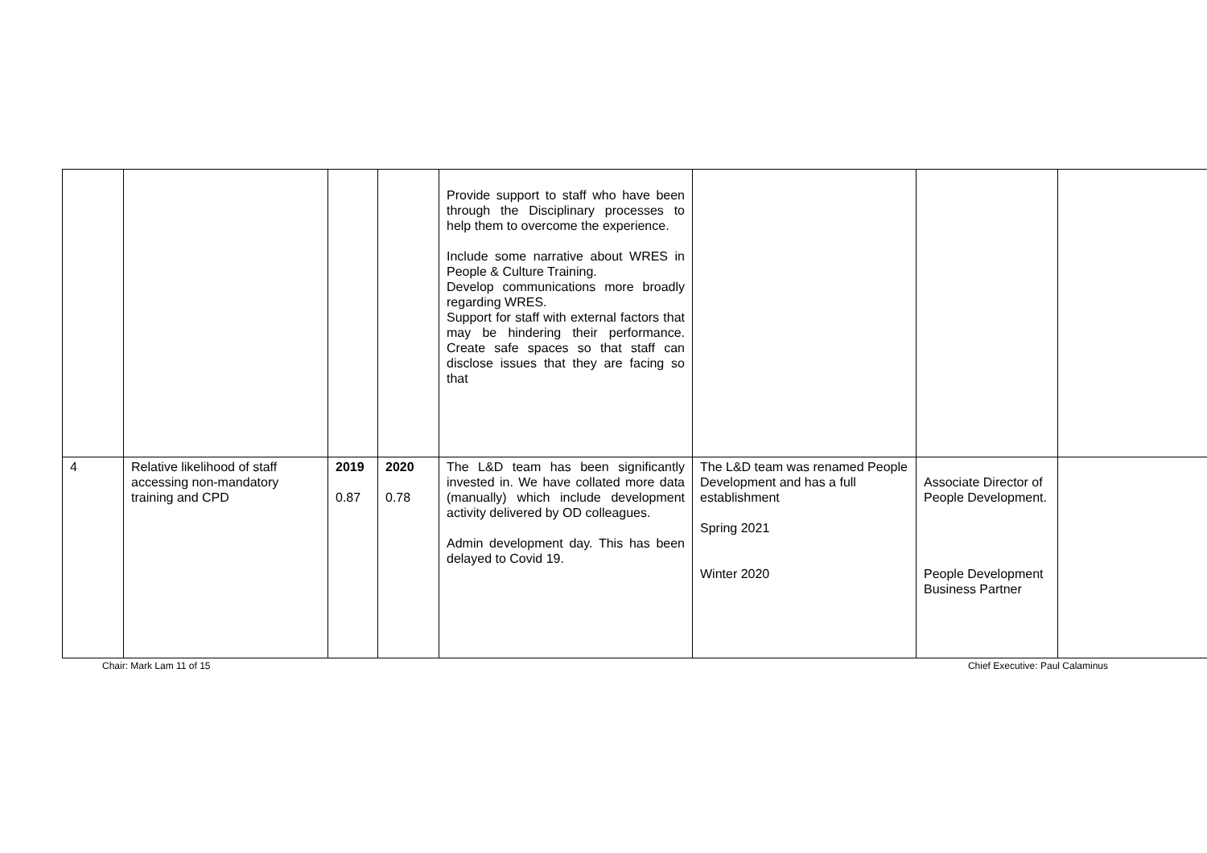| | | | | Provide support to staff who have been through the Disciplinary processes to help them to overcome the experience. Include some narrative about WRES in People & Culture Training. Develop communications more broadly regarding WRES. Support for staff with external factors that may be hindering their performance. Create safe spaces so that staff can disclose issues that they are facing so that | | | |
| 4 | Relative likelihood of staff accessing non-mandatory training and CPD | 2019 0.87 | 2020 0.78 | The L&D team has been significantly invested in. We have collated more data (manually) which include development activity delivered by OD colleagues. Admin development day. This has been delayed to Covid 19. | The L&D team was renamed People Development and has a full establishment Spring 2021 Winter 2020 | Associate Director of People Development. People Development Business Partner | |
Chair: Mark Lam 11 of 15 Chief Executive: Paul Calaminus